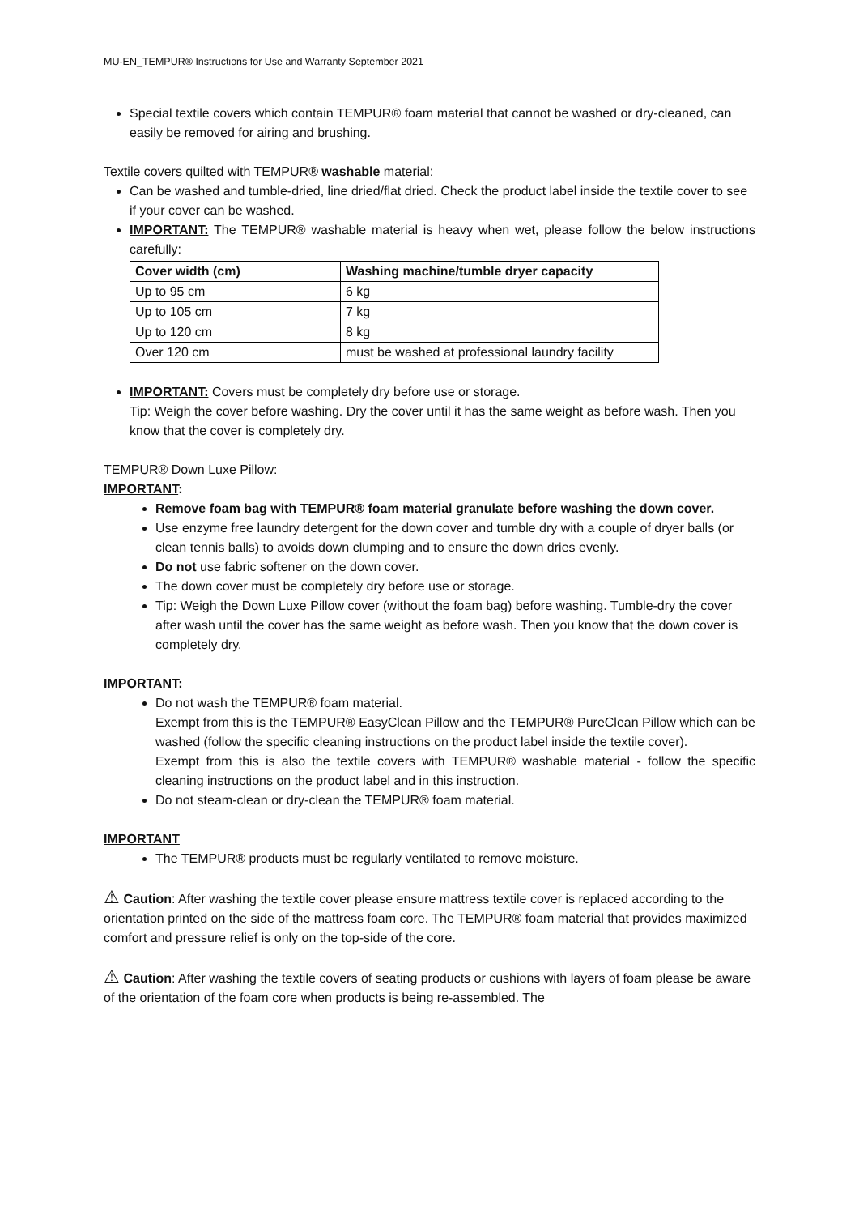MU-EN_TEMPUR® Instructions for Use and Warranty September 2021
Special textile covers which contain TEMPUR® foam material that cannot be washed or dry-cleaned, can easily be removed for airing and brushing.
Textile covers quilted with TEMPUR® washable material:
Can be washed and tumble-dried, line dried/flat dried. Check the product label inside the textile cover to see if your cover can be washed.
IMPORTANT: The TEMPUR® washable material is heavy when wet, please follow the below instructions carefully:
| Cover width (cm) | Washing machine/tumble dryer capacity |
| --- | --- |
| Up to 95 cm | 6 kg |
| Up to 105 cm | 7 kg |
| Up to 120 cm | 8 kg |
| Over 120 cm | must be washed at professional laundry facility |
IMPORTANT: Covers must be completely dry before use or storage.
Tip: Weigh the cover before washing. Dry the cover until it has the same weight as before wash. Then you know that the cover is completely dry.
TEMPUR® Down Luxe Pillow:
IMPORTANT:
Remove foam bag with TEMPUR® foam material granulate before washing the down cover.
Use enzyme free laundry detergent for the down cover and tumble dry with a couple of dryer balls (or clean tennis balls) to avoids down clumping and to ensure the down dries evenly.
Do not use fabric softener on the down cover.
The down cover must be completely dry before use or storage.
Tip: Weigh the Down Luxe Pillow cover (without the foam bag) before washing. Tumble-dry the cover after wash until the cover has the same weight as before wash. Then you know that the down cover is completely dry.
IMPORTANT:
Do not wash the TEMPUR® foam material.
Exempt from this is the TEMPUR® EasyClean Pillow and the TEMPUR® PureClean Pillow which can be washed (follow the specific cleaning instructions on the product label inside the textile cover).
Exempt from this is also the textile covers with TEMPUR® washable material - follow the specific cleaning instructions on the product label and in this instruction.
Do not steam-clean or dry-clean the TEMPUR® foam material.
IMPORTANT
The TEMPUR® products must be regularly ventilated to remove moisture.
⚠ Caution: After washing the textile cover please ensure mattress textile cover is replaced according to the orientation printed on the side of the mattress foam core. The TEMPUR® foam material that provides maximized comfort and pressure relief is only on the top-side of the core.
⚠ Caution: After washing the textile covers of seating products or cushions with layers of foam please be aware of the orientation of the foam core when products is being re-assembled. The